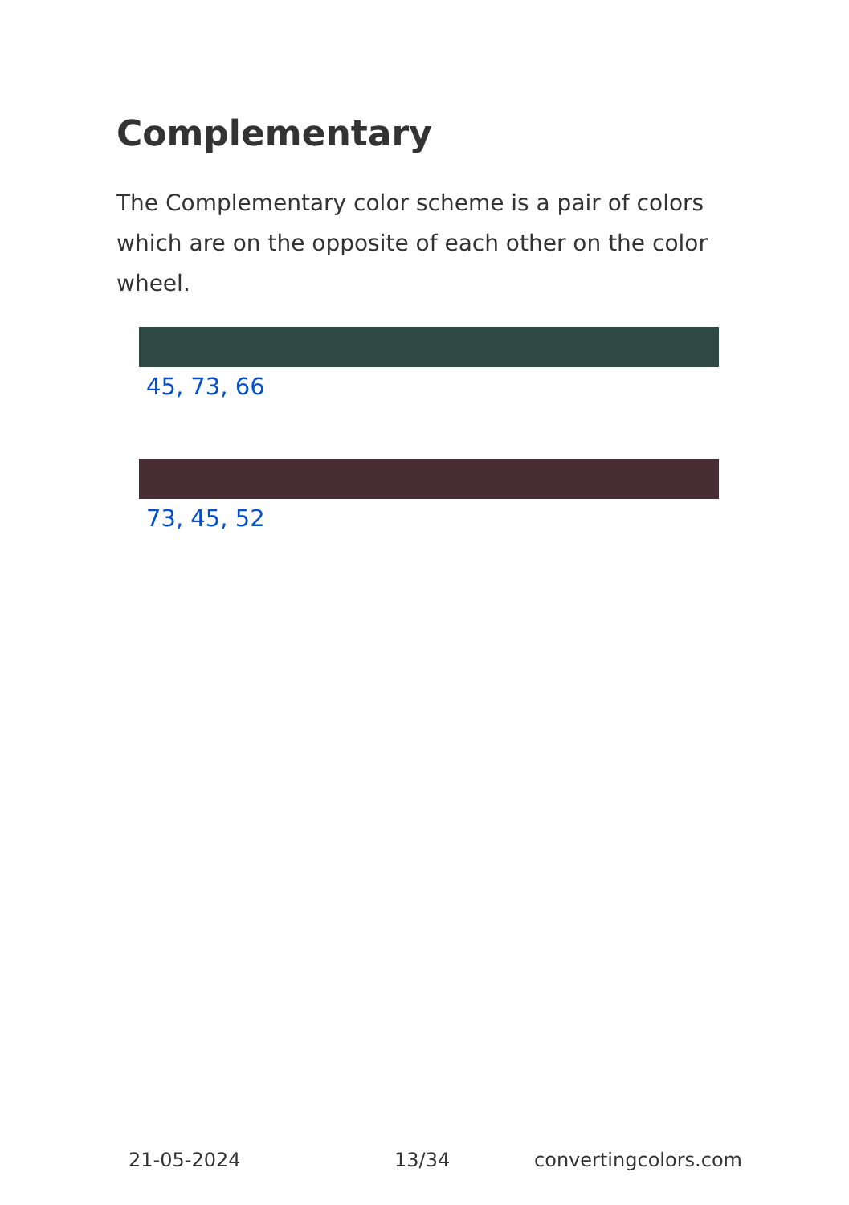Complementary
The Complementary color scheme is a pair of colors which are on the opposite of each other on the color wheel.
45, 73, 66
73, 45, 52
21-05-2024 13/34 convertingcolors.com